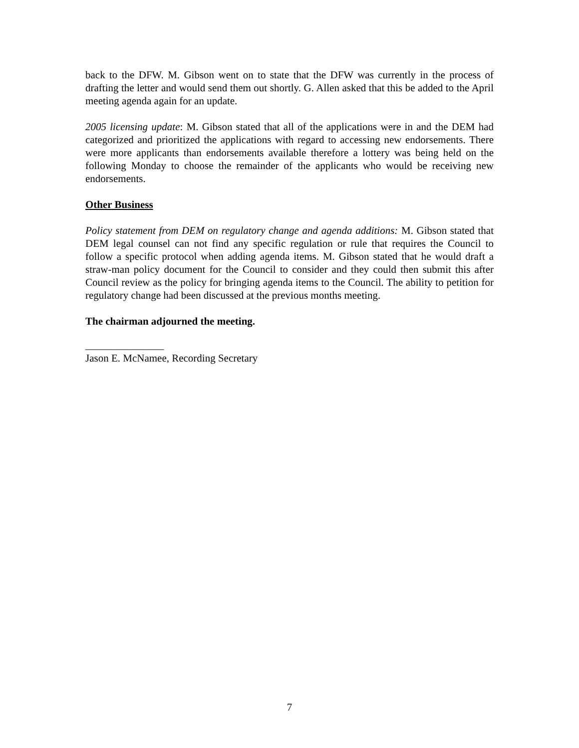back to the DFW. M. Gibson went on to state that the DFW was currently in the process of drafting the letter and would send them out shortly. G. Allen asked that this be added to the April meeting agenda again for an update.
2005 licensing update: M. Gibson stated that all of the applications were in and the DEM had categorized and prioritized the applications with regard to accessing new endorsements. There were more applicants than endorsements available therefore a lottery was being held on the following Monday to choose the remainder of the applicants who would be receiving new endorsements.
Other Business
Policy statement from DEM on regulatory change and agenda additions: M. Gibson stated that DEM legal counsel can not find any specific regulation or rule that requires the Council to follow a specific protocol when adding agenda items. M. Gibson stated that he would draft a straw-man policy document for the Council to consider and they could then submit this after Council review as the policy for bringing agenda items to the Council. The ability to petition for regulatory change had been discussed at the previous months meeting.
The chairman adjourned the meeting.
_______________
Jason E. McNamee, Recording Secretary
7